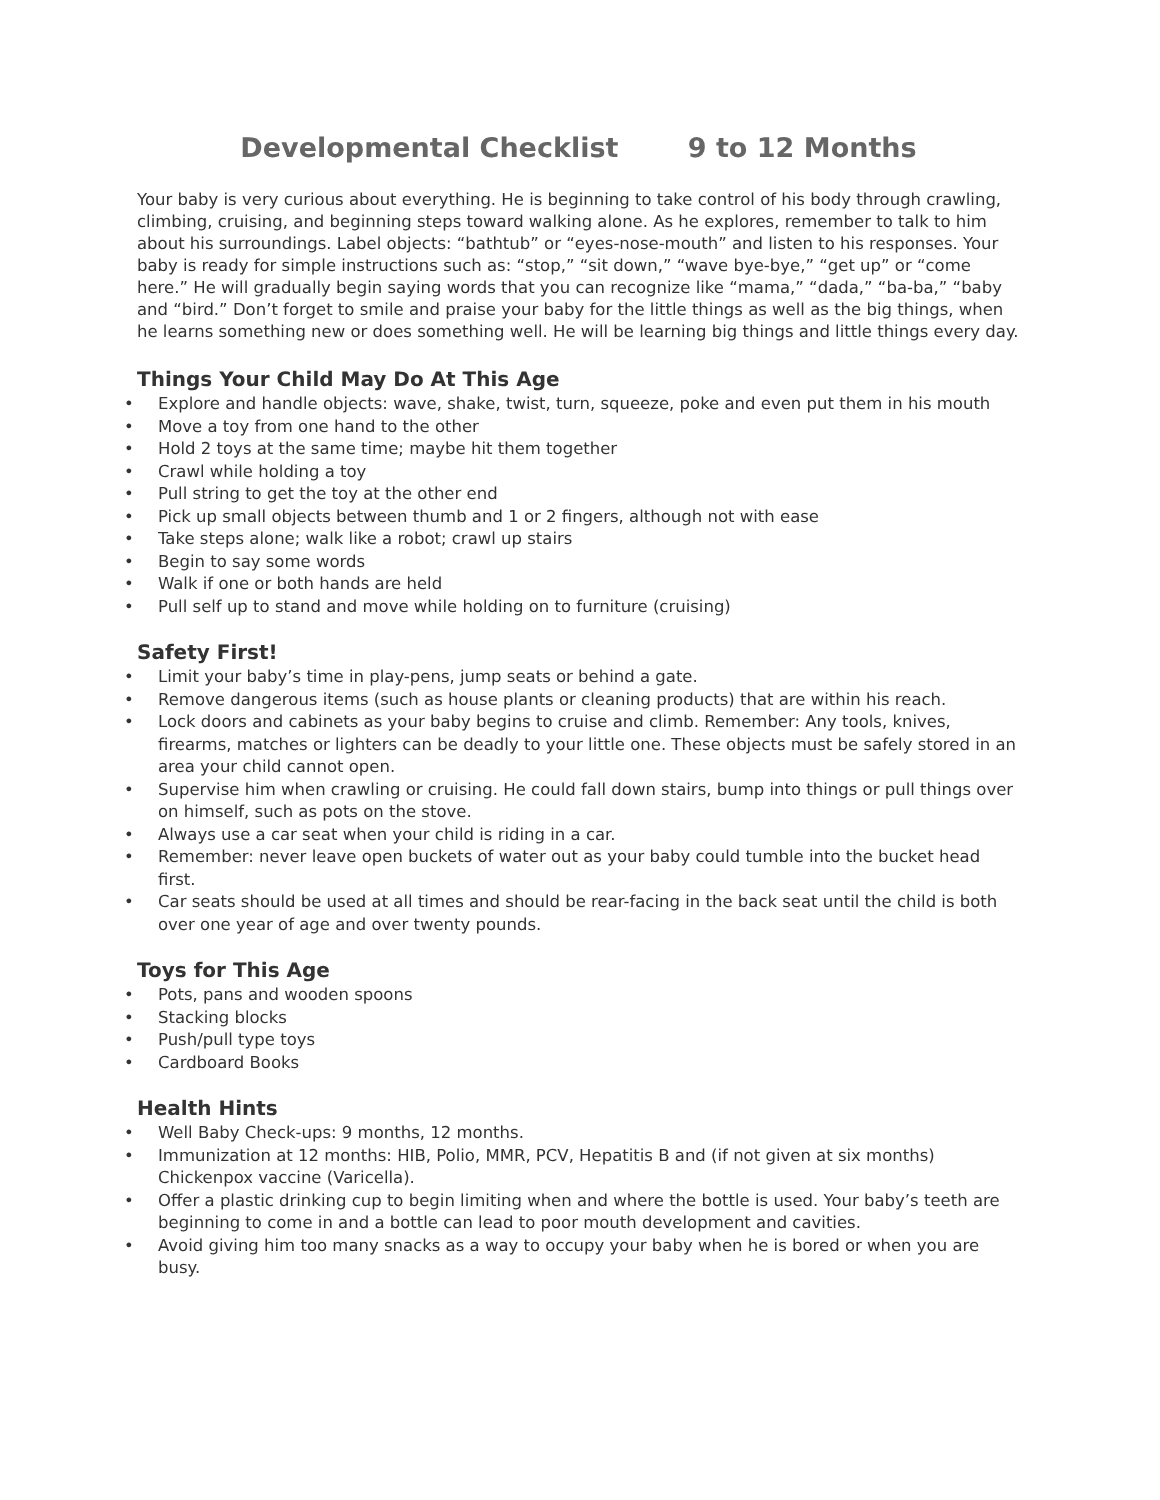Developmental Checklist 9 to 12 Months
Your baby is very curious about everything. He is beginning to take control of his body through crawling, climbing, cruising, and beginning steps toward walking alone. As he explores, remember to talk to him about his surroundings. Label objects: “bathtub” or “eyes-nose-mouth” and listen to his responses. Your baby is ready for simple instructions such as: “stop,” “sit down,” “wave bye-bye,” “get up” or “come here.” He will gradually begin saying words that you can recognize like “mama,” “dada,” “ba-ba,” “baby and “bird.” Don’t forget to smile and praise your baby for the little things as well as the big things, when he learns something new or does something well. He will be learning big things and little things every day.
Things Your Child May Do At This Age
• Explore and handle objects: wave, shake, twist, turn, squeeze, poke and even put them in his mouth
• Move a toy from one hand to the other
• Hold 2 toys at the same time; maybe hit them together
• Crawl while holding a toy
• Pull string to get the toy at the other end
• Pick up small objects between thumb and 1 or 2 fingers, although not with ease
• Take steps alone; walk like a robot; crawl up stairs
• Begin to say some words
• Walk if one or both hands are held
• Pull self up to stand and move while holding on to furniture (cruising)
Safety First!
• Limit your baby’s time in play-pens, jump seats or behind a gate.
• Remove dangerous items (such as house plants or cleaning products) that are within his reach.
• Lock doors and cabinets as your baby begins to cruise and climb. Remember: Any tools, knives, firearms, matches or lighters can be deadly to your little one. These objects must be safely stored in an area your child cannot open.
• Supervise him when crawling or cruising. He could fall down stairs, bump into things or pull things over on himself, such as pots on the stove.
• Always use a car seat when your child is riding in a car.
• Remember: never leave open buckets of water out as your baby could tumble into the bucket head first.
• Car seats should be used at all times and should be rear-facing in the back seat until the child is both over one year of age and over twenty pounds.
Toys for This Age
• Pots, pans and wooden spoons
• Stacking blocks
• Push/pull type toys
• Cardboard Books
Health Hints
• Well Baby Check-ups: 9 months, 12 months.
• Immunization at 12 months: HIB, Polio, MMR, PCV, Hepatitis B and (if not given at six months) Chickenpox vaccine (Varicella).
• Offer a plastic drinking cup to begin limiting when and where the bottle is used. Your baby’s teeth are beginning to come in and a bottle can lead to poor mouth development and cavities.
• Avoid giving him too many snacks as a way to occupy your baby when he is bored or when you are busy.